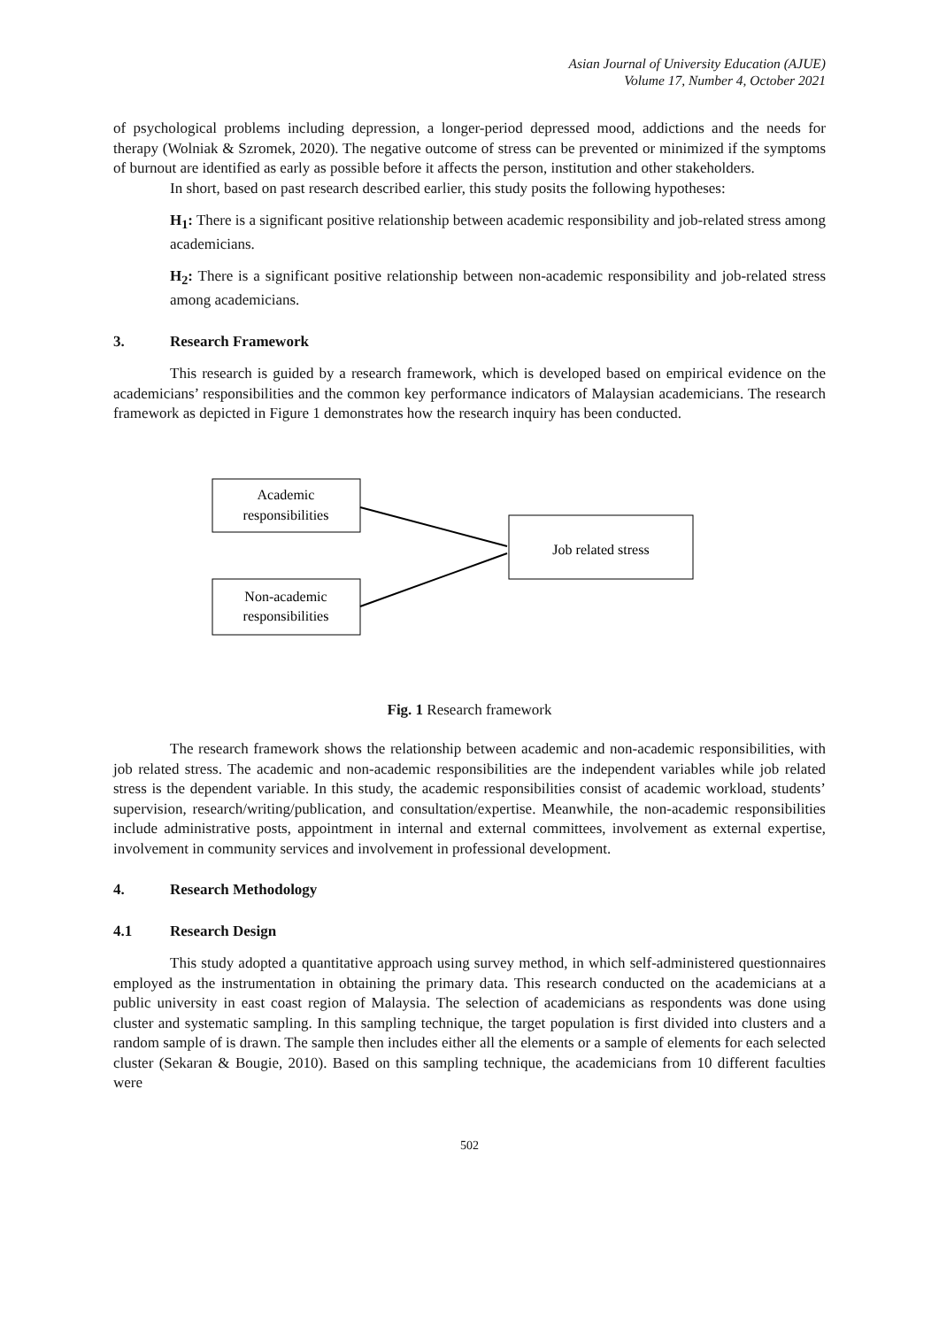Asian Journal of University Education (AJUE)
Volume 17, Number 4, October 2021
of psychological problems including depression, a longer-period depressed mood, addictions and the needs for therapy (Wolniak & Szromek, 2020). The negative outcome of stress can be prevented or minimized if the symptoms of burnout are identified as early as possible before it affects the person, institution and other stakeholders.
In short, based on past research described earlier, this study posits the following hypotheses:
H<sub>1</sub>: There is a significant positive relationship between academic responsibility and job-related stress among academicians.
H<sub>2</sub>: There is a significant positive relationship between non-academic responsibility and job-related stress among academicians.
3. Research Framework
This research is guided by a research framework, which is developed based on empirical evidence on the academicians’ responsibilities and the common key performance indicators of Malaysian academicians. The research framework as depicted in Figure 1 demonstrates how the research inquiry has been conducted.
Academic
responsibilities
Non-academic
responsibilities
Job related stress
Fig. 1 Research framework
The research framework shows the relationship between academic and non-academic responsibilities, with job related stress. The academic and non-academic responsibilities are the independent variables while job related stress is the dependent variable. In this study, the academic responsibilities consist of academic workload, students’ supervision, research/writing/publication, and consultation/expertise. Meanwhile, the non-academic responsibilities include administrative posts, appointment in internal and external committees, involvement as external expertise, involvement in community services and involvement in professional development.
4. Research Methodology
4.1 Research Design
This study adopted a quantitative approach using survey method, in which self-administered questionnaires employed as the instrumentation in obtaining the primary data. This research conducted on the academicians at a public university in east coast region of Malaysia. The selection of academicians as respondents was done using cluster and systematic sampling. In this sampling technique, the target population is first divided into clusters and a random sample of is drawn. The sample then includes either all the elements or a sample of elements for each selected cluster (Sekaran & Bougie, 2010). Based on this sampling technique, the academicians from 10 different faculties were
502